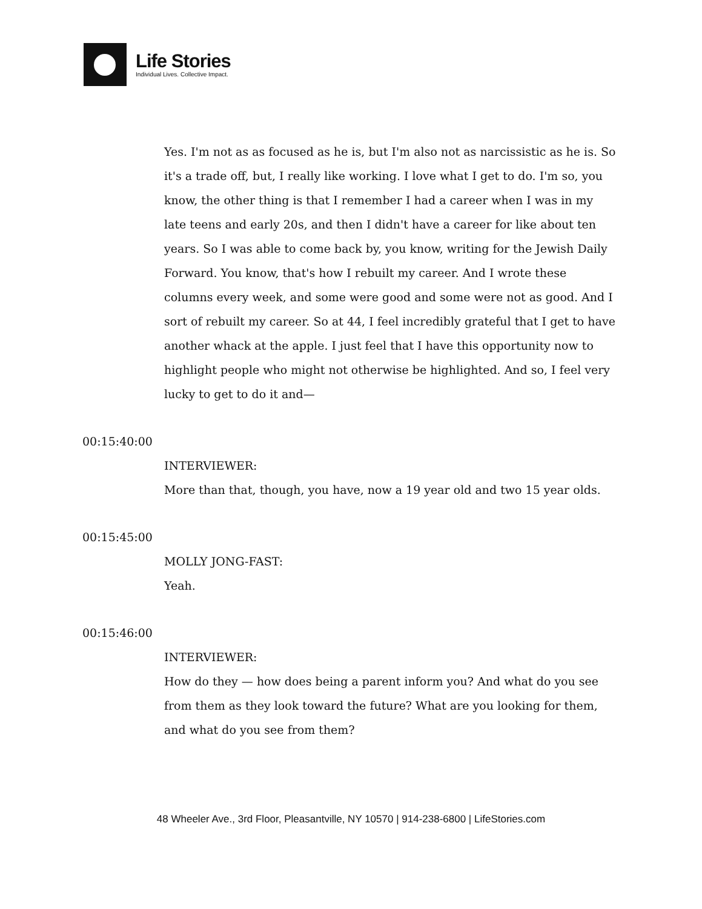Life Stories
Individual Lives. Collective Impact.
Yes. I'm not as as focused as he is, but I'm also not as narcissistic as he is. So it's a trade off, but, I really like working. I love what I get to do. I'm so, you know, the other thing is that I remember I had a career when I was in my late teens and early 20s, and then I didn't have a career for like about ten years. So I was able to come back by, you know, writing for the Jewish Daily Forward. You know, that's how I rebuilt my career. And I wrote these columns every week, and some were good and some were not as good. And I sort of rebuilt my career. So at 44, I feel incredibly grateful that I get to have another whack at the apple. I just feel that I have this opportunity now to highlight people who might not otherwise be highlighted. And so, I feel very lucky to get to do it and—
00:15:40:00
INTERVIEWER:
More than that, though, you have, now a 19 year old and two 15 year olds.
00:15:45:00
MOLLY JONG-FAST:
Yeah.
00:15:46:00
INTERVIEWER:
How do they — how does being a parent inform you? And what do you see from them as they look toward the future? What are you looking for them, and what do you see from them?
48 Wheeler Ave., 3rd Floor, Pleasantville, NY 10570 | 914-238-6800 | LifeStories.com